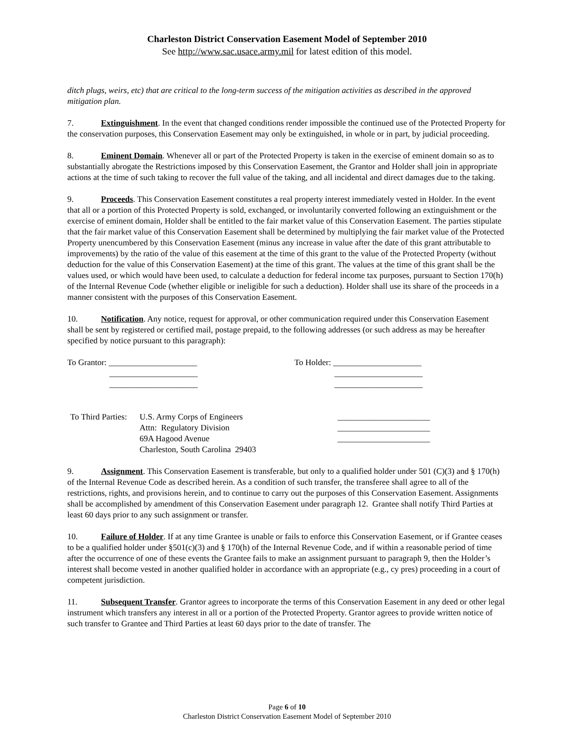Charleston District Conservation Easement Model of September 2010
See http://www.sac.usace.army.mil for latest edition of this model.
ditch plugs, weirs, etc) that are critical to the long-term success of the mitigation activities as described in the approved mitigation plan.
7. Extinguishment. In the event that changed conditions render impossible the continued use of the Protected Property for the conservation purposes, this Conservation Easement may only be extinguished, in whole or in part, by judicial proceeding.
8. Eminent Domain. Whenever all or part of the Protected Property is taken in the exercise of eminent domain so as to substantially abrogate the Restrictions imposed by this Conservation Easement, the Grantor and Holder shall join in appropriate actions at the time of such taking to recover the full value of the taking, and all incidental and direct damages due to the taking.
9. Proceeds. This Conservation Easement constitutes a real property interest immediately vested in Holder. In the event that all or a portion of this Protected Property is sold, exchanged, or involuntarily converted following an extinguishment or the exercise of eminent domain, Holder shall be entitled to the fair market value of this Conservation Easement. The parties stipulate that the fair market value of this Conservation Easement shall be determined by multiplying the fair market value of the Protected Property unencumbered by this Conservation Easement (minus any increase in value after the date of this grant attributable to improvements) by the ratio of the value of this easement at the time of this grant to the value of the Protected Property (without deduction for the value of this Conservation Easement) at the time of this grant. The values at the time of this grant shall be the values used, or which would have been used, to calculate a deduction for federal income tax purposes, pursuant to Section 170(h) of the Internal Revenue Code (whether eligible or ineligible for such a deduction). Holder shall use its share of the proceeds in a manner consistent with the purposes of this Conservation Easement.
10. Notification. Any notice, request for approval, or other communication required under this Conservation Easement shall be sent by registered or certified mail, postage prepaid, to the following addresses (or such address as may be hereafter specified by notice pursuant to this paragraph):
To Grantor: _____________________
_____________________
_____________________
To Holder: _____________________
_____________________
_____________________
To Third Parties:
U.S. Army Corps of Engineers
Attn: Regulatory Division
69A Hagood Avenue
Charleston, South Carolina 29403
______________________
______________________
______________________
9. Assignment. This Conservation Easement is transferable, but only to a qualified holder under 501 (C)(3) and § 170(h) of the Internal Revenue Code as described herein. As a condition of such transfer, the transferee shall agree to all of the restrictions, rights, and provisions herein, and to continue to carry out the purposes of this Conservation Easement. Assignments shall be accomplished by amendment of this Conservation Easement under paragraph 12. Grantee shall notify Third Parties at least 60 days prior to any such assignment or transfer.
10. Failure of Holder. If at any time Grantee is unable or fails to enforce this Conservation Easement, or if Grantee ceases to be a qualified holder under §501(c)(3) and § 170(h) of the Internal Revenue Code, and if within a reasonable period of time after the occurrence of one of these events the Grantee fails to make an assignment pursuant to paragraph 9, then the Holder’s interest shall become vested in another qualified holder in accordance with an appropriate (e.g., cy pres) proceeding in a court of competent jurisdiction.
11. Subsequent Transfer. Grantor agrees to incorporate the terms of this Conservation Easement in any deed or other legal instrument which transfers any interest in all or a portion of the Protected Property. Grantor agrees to provide written notice of such transfer to Grantee and Third Parties at least 60 days prior to the date of transfer. The
Page 6 of 10
Charleston District Conservation Easement Model of September 2010